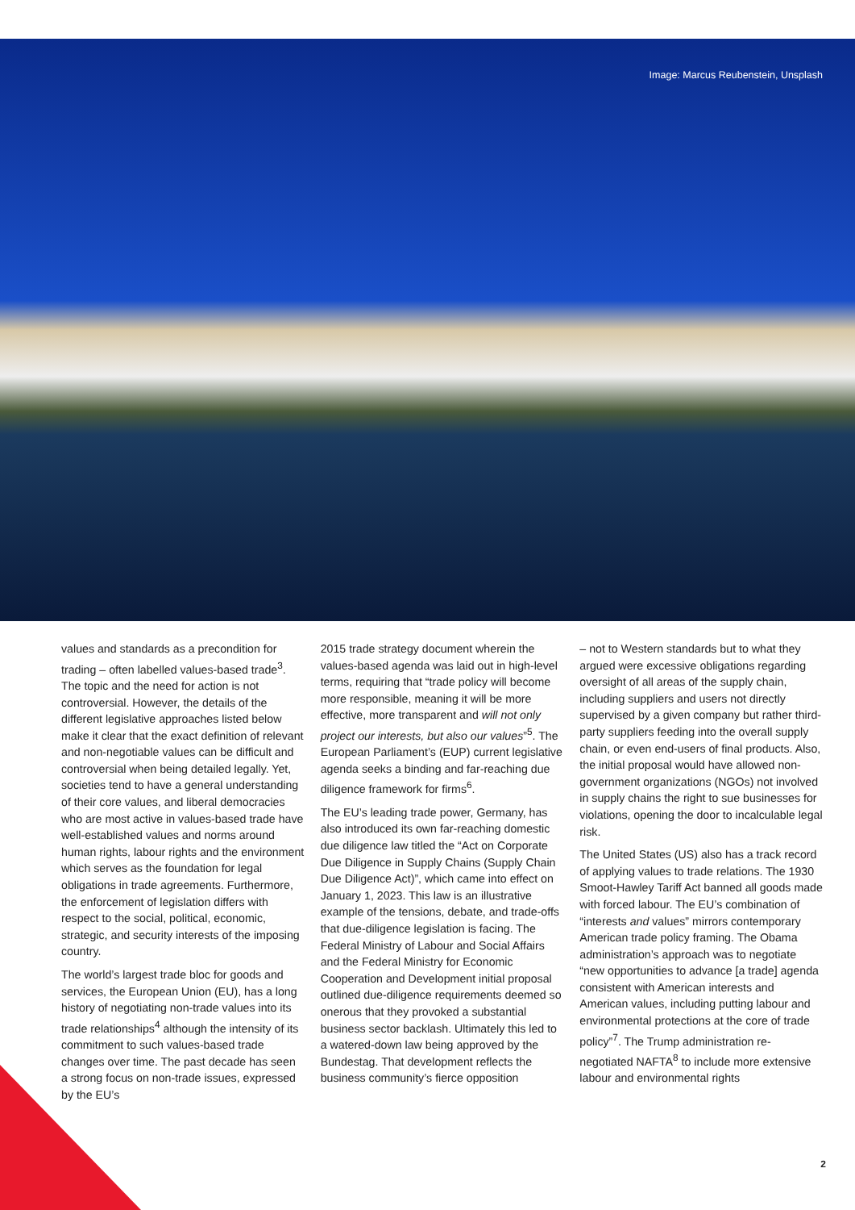Image: Marcus Reubenstein, Unsplash
values and standards as a precondition for trading – often labelled values-based trade<sup>3</sup>. The topic and the need for action is not controversial. However, the details of the different legislative approaches listed below make it clear that the exact definition of relevant and non-negotiable values can be difficult and controversial when being detailed legally. Yet, societies tend to have a general understanding of their core values, and liberal democracies who are most active in values-based trade have well-established values and norms around human rights, labour rights and the environment which serves as the foundation for legal obligations in trade agreements. Furthermore, the enforcement of legislation differs with respect to the social, political, economic, strategic, and security interests of the imposing country.
The world’s largest trade bloc for goods and services, the European Union (EU), has a long history of negotiating non-trade values into its trade relationships<sup>4</sup> although the intensity of its commitment to such values-based trade changes over time. The past decade has seen a strong focus on non-trade issues, expressed by the EU’s
2015 trade strategy document wherein the values-based agenda was laid out in high-level terms, requiring that “trade policy will become more responsible, meaning it will be more effective, more transparent and will not only project our interests, but also our values”<sup>5</sup>. The European Parliament’s (EUP) current legislative agenda seeks a binding and far-reaching due diligence framework for firms<sup>6</sup>.
The EU’s leading trade power, Germany, has also introduced its own far-reaching domestic due diligence law titled the “Act on Corporate Due Diligence in Supply Chains (Supply Chain Due Diligence Act)”, which came into effect on January 1, 2023. This law is an illustrative example of the tensions, debate, and trade-offs that due-diligence legislation is facing. The Federal Ministry of Labour and Social Affairs and the Federal Ministry for Economic Cooperation and Development initial proposal outlined due-diligence requirements deemed so onerous that they provoked a substantial business sector backlash. Ultimately this led to a watered-down law being approved by the Bundestag. That development reflects the business community’s fierce opposition
– not to Western standards but to what they argued were excessive obligations regarding oversight of all areas of the supply chain, including suppliers and users not directly supervised by a given company but rather third-party suppliers feeding into the overall supply chain, or even end-users of final products. Also, the initial proposal would have allowed non-government organizations (NGOs) not involved in supply chains the right to sue businesses for violations, opening the door to incalculable legal risk.
The United States (US) also has a track record of applying values to trade relations. The 1930 Smoot-Hawley Tariff Act banned all goods made with forced labour. The EU’s combination of “interests and values” mirrors contemporary American trade policy framing. The Obama administration’s approach was to negotiate “new opportunities to advance [a trade] agenda consistent with American interests and American values, including putting labour and environmental protections at the core of trade policy”<sup>7</sup>. The Trump administration re-negotiated NAFTA<sup>8</sup> to include more extensive labour and environmental rights
2